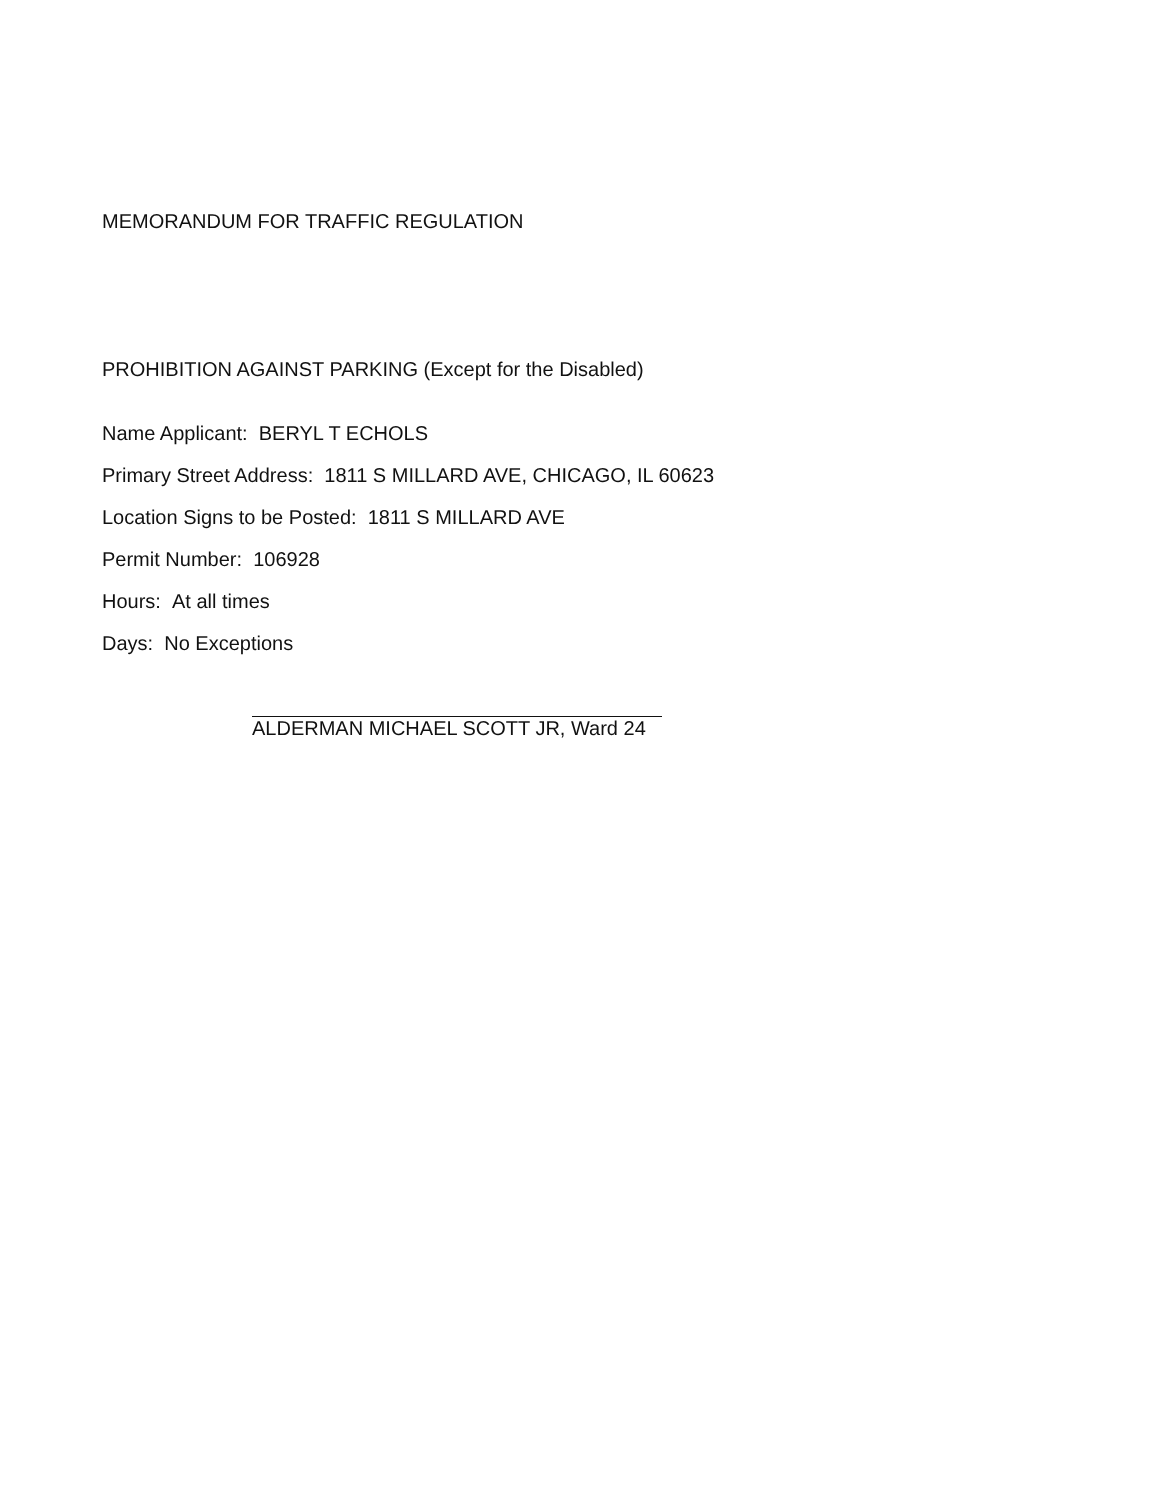MEMORANDUM FOR TRAFFIC REGULATION
PROHIBITION AGAINST PARKING (Except for the Disabled)
Name Applicant: BERYL T ECHOLS
Primary Street Address: 1811 S MILLARD AVE, CHICAGO, IL 60623
Location Signs to be Posted: 1811 S MILLARD AVE
Permit Number: 106928
Hours: At all times
Days: No Exceptions
ALDERMAN MICHAEL SCOTT JR, Ward 24